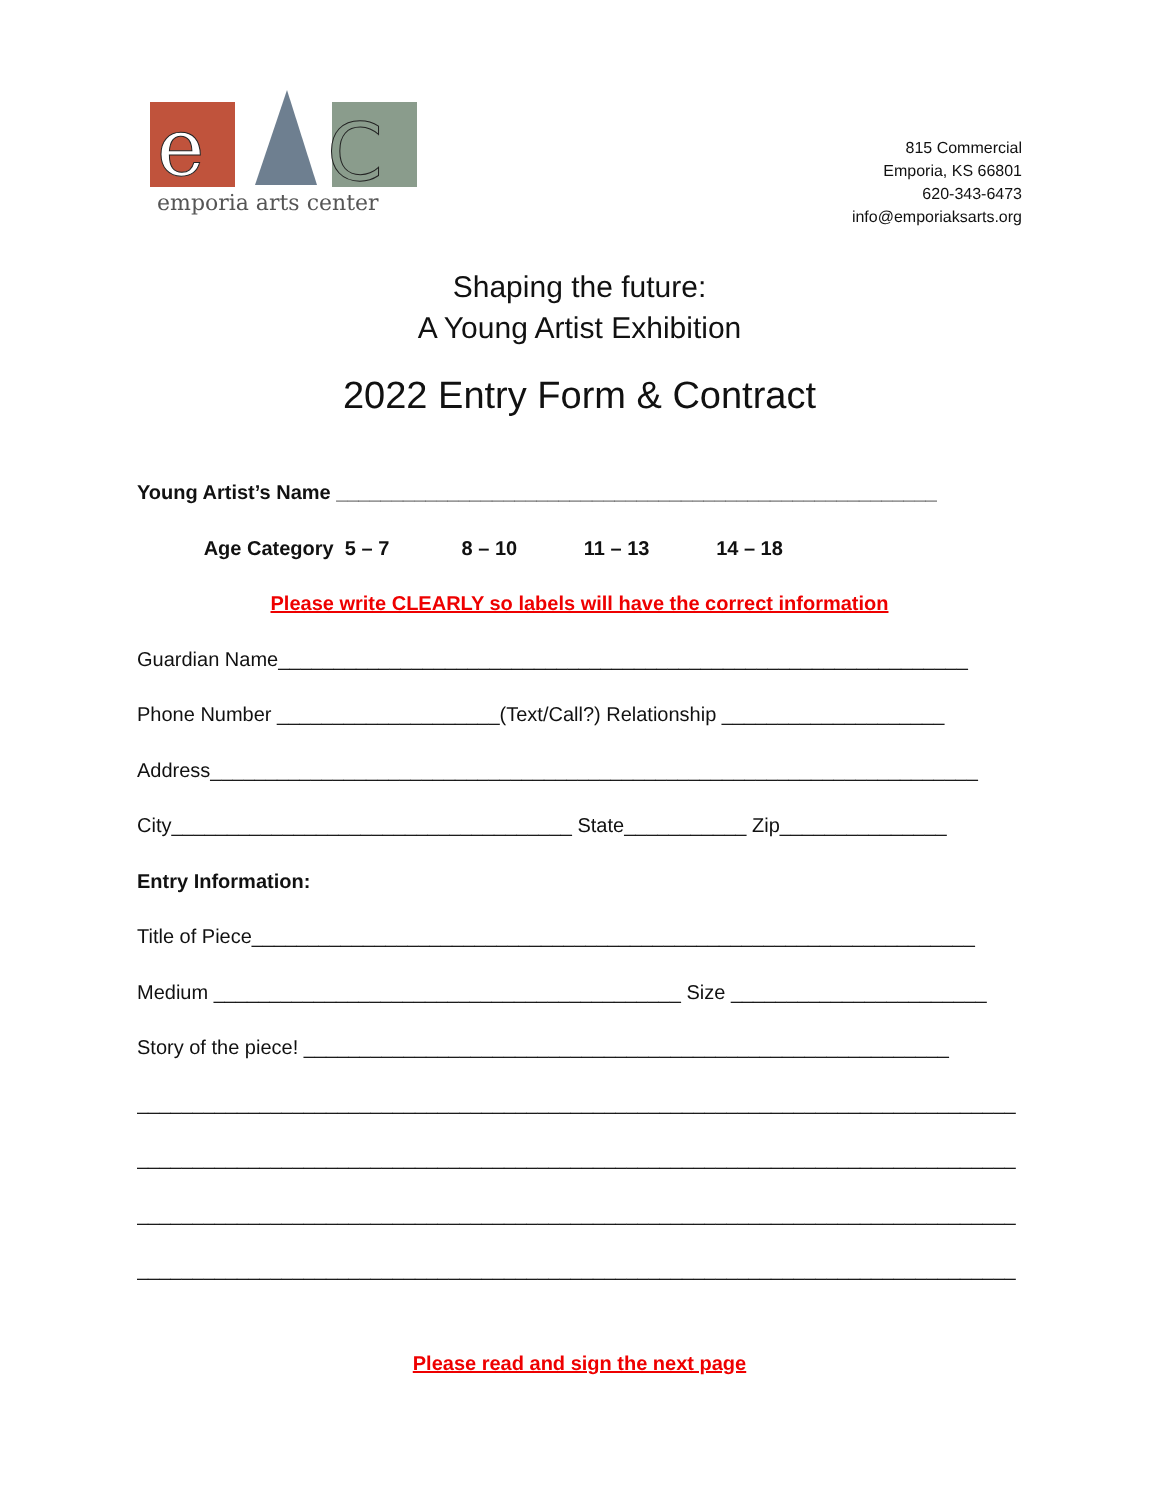e
C
emporia arts center
815 Commercial
Emporia, KS 66801
620-343-6473
info@emporiaksarts.org
Shaping the future:
A Young Artist Exhibition
2022 Entry Form & Contract
Young Artist’s Name ______________________________________________________
Age Category 5 – 7 8 – 10 11 – 13 14 – 18
Please write CLEARLY so labels will have the correct information
Guardian Name______________________________________________________________
Phone Number ____________________(Text/Call?) Relationship ____________________
Address_____________________________________________________________________
City____________________________________ State___________ Zip_______________
Entry Information:
Title of Piece_________________________________________________________________
Medium __________________________________________ Size _______________________
Story of the piece! __________________________________________________________
_______________________________________________________________________________
_______________________________________________________________________________
_______________________________________________________________________________
_______________________________________________________________________________
Please read and sign the next page